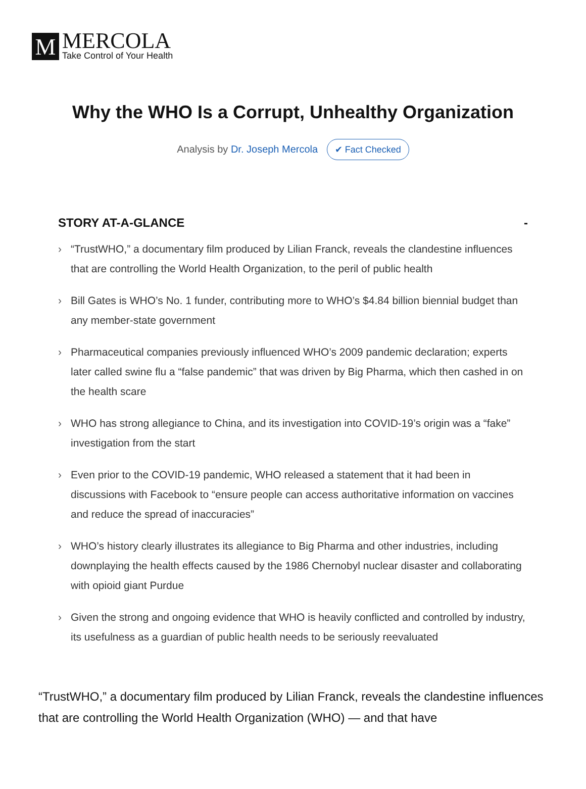M
MERCOLA
Take Control of Your Health
Why the WHO Is a Corrupt, Unhealthy Organization
Analysis by Dr. Joseph Mercola ✔ Fact Checked
STORY AT-A-GLANCE -
› “TrustWHO,” a documentary film produced by Lilian Franck, reveals the clandestine influences that are controlling the World Health Organization, to the peril of public health
› Bill Gates is WHO’s No. 1 funder, contributing more to WHO’s $4.84 billion biennial budget than any member-state government
› Pharmaceutical companies previously influenced WHO’s 2009 pandemic declaration; experts later called swine flu a “false pandemic” that was driven by Big Pharma, which then cashed in on the health scare
› WHO has strong allegiance to China, and its investigation into COVID-19’s origin was a “fake” investigation from the start
› Even prior to the COVID-19 pandemic, WHO released a statement that it had been in discussions with Facebook to “ensure people can access authoritative information on vaccines and reduce the spread of inaccuracies”
› WHO’s history clearly illustrates its allegiance to Big Pharma and other industries, including downplaying the health effects caused by the 1986 Chernobyl nuclear disaster and collaborating with opioid giant Purdue
› Given the strong and ongoing evidence that WHO is heavily conflicted and controlled by industry, its usefulness as a guardian of public health needs to be seriously reevaluated
“TrustWHO,” a documentary film produced by Lilian Franck, reveals the clandestine influences that are controlling the World Health Organization (WHO) — and that have